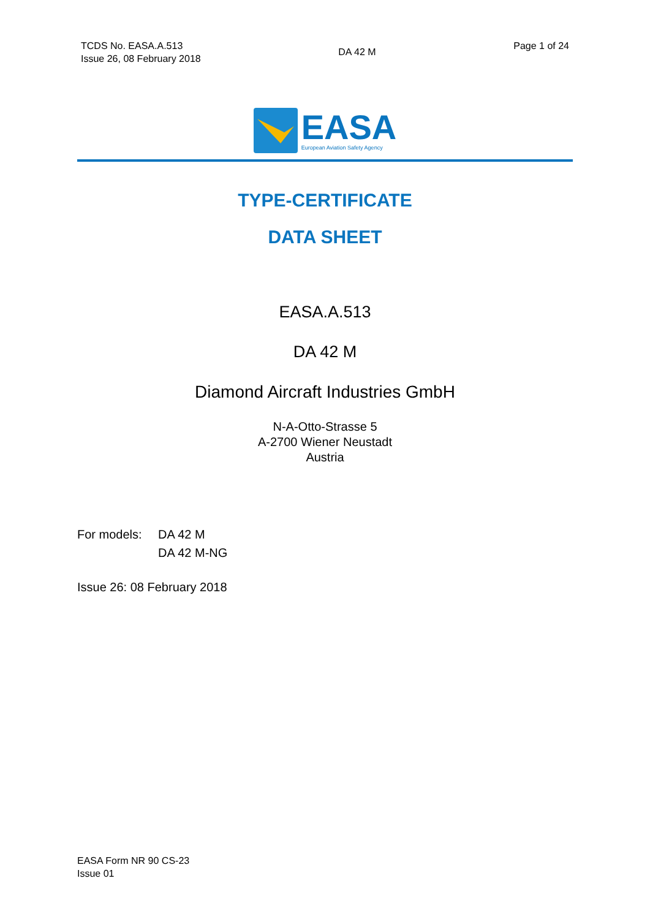TCDS No. EASA.A.513
Issue 26, 08 February 2018
DA 42 M
Page 1 of 24
EASA
European Aviation Safety Agency
TYPE-CERTIFICATE
DATA SHEET
EASA.A.513
DA 42 M
Diamond Aircraft Industries GmbH
N-A-Otto-Strasse 5
A-2700 Wiener Neustadt
Austria
For models: DA 42 M
DA 42 M-NG
Issue 26: 08 February 2018
EASA Form NR 90 CS-23
Issue 01